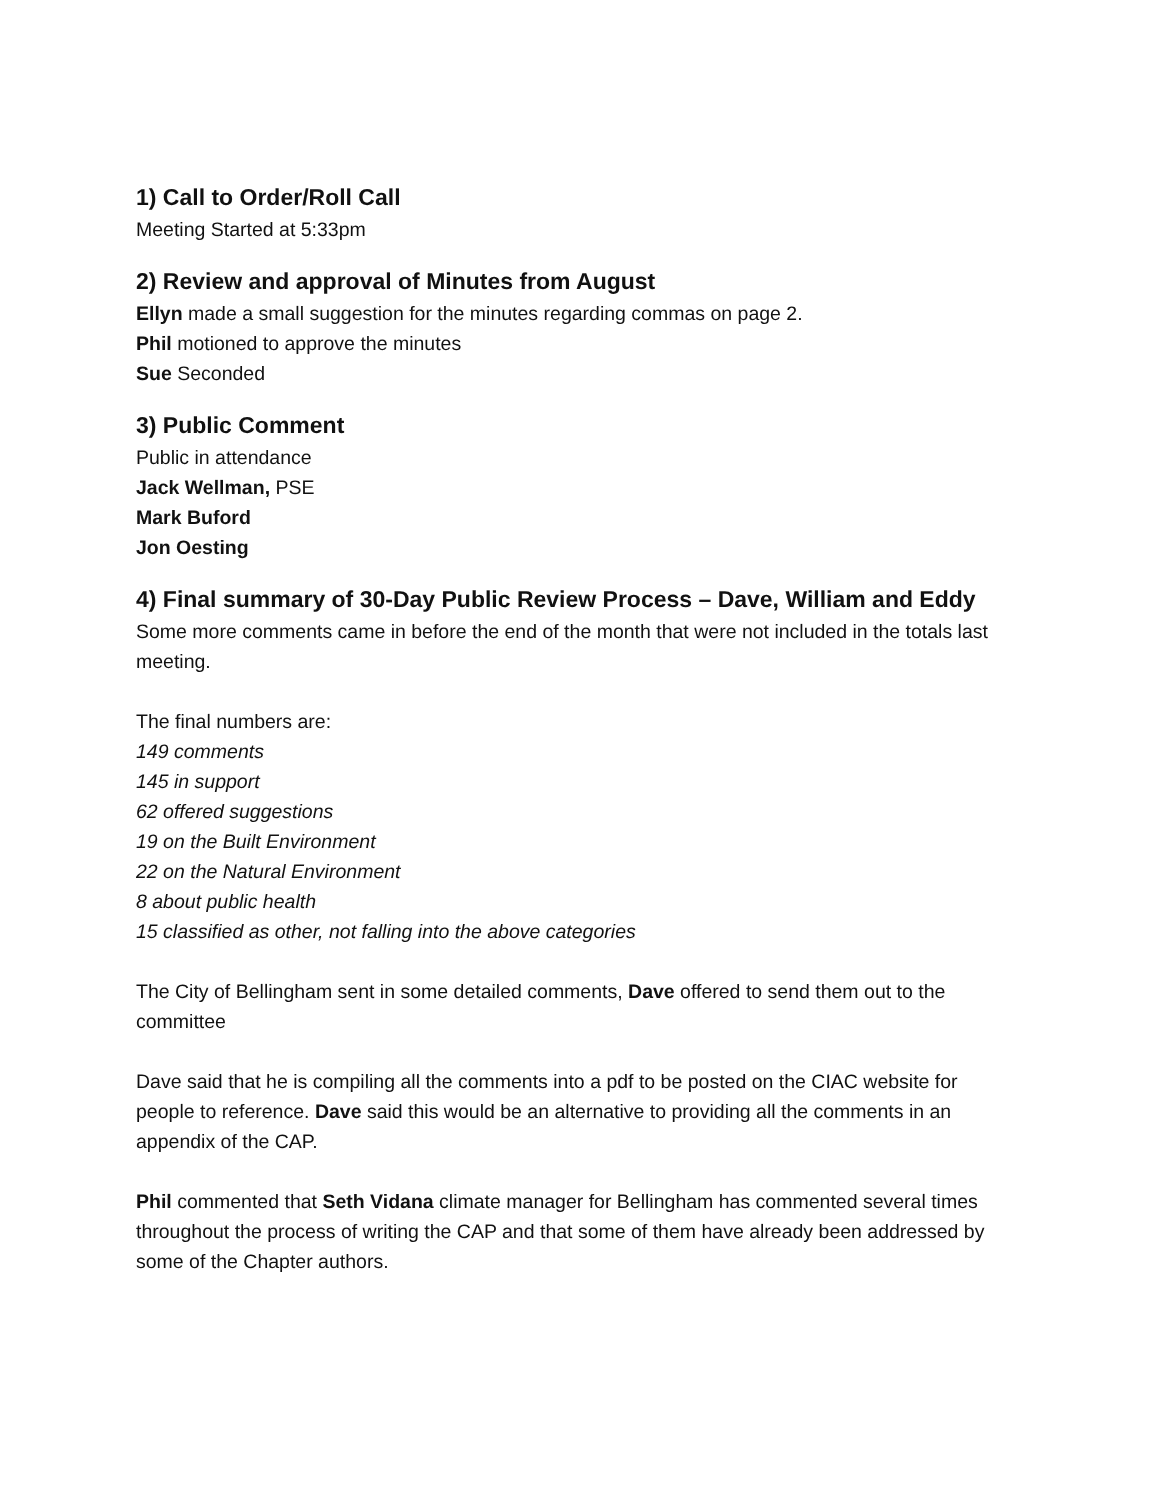1) Call to Order/Roll Call
Meeting Started at 5:33pm
2) Review and approval of Minutes from August
Ellyn made a small suggestion for the minutes regarding commas on page 2.
Phil motioned to approve the minutes
Sue Seconded
3) Public Comment
Public in attendance
Jack Wellman, PSE
Mark Buford
Jon Oesting
4) Final summary of 30-Day Public Review Process – Dave, William and Eddy
Some more comments came in before the end of the month that were not included in the totals last meeting.
The final numbers are:
149 comments
145 in support
62 offered suggestions
19 on the Built Environment
22 on the Natural Environment
8 about public health
15 classified as other, not falling into the above categories
The City of Bellingham sent in some detailed comments, Dave offered to send them out to the committee
Dave said that he is compiling all the comments into a pdf to be posted on the CIAC website for people to reference. Dave said this would be an alternative to providing all the comments in an appendix of the CAP.
Phil commented that Seth Vidana climate manager for Bellingham has commented several times throughout the process of writing the CAP and that some of them have already been addressed by some of the Chapter authors.